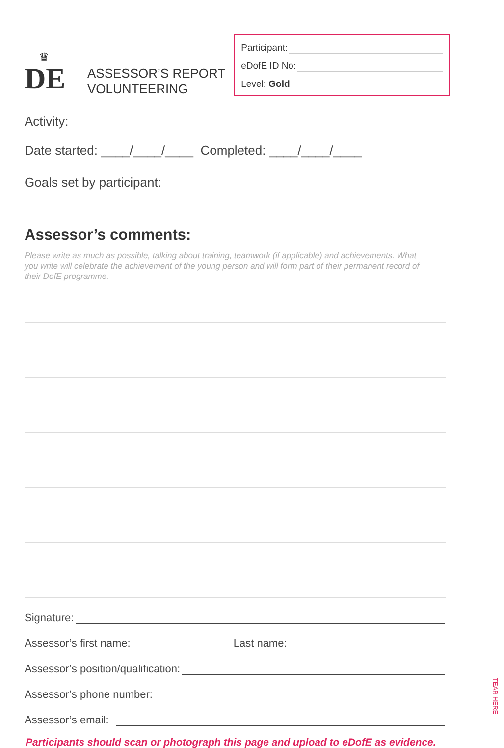♛
DE
ASSESSOR’S REPORT
VOLUNTEERING
Participant:
eDofE ID No:
Level: Gold
Activity:
Date started: ____/____/____ Completed: ____/____/____
Goals set by participant:
Assessor’s comments:
Please write as much as possible, talking about training, teamwork (if applicable) and achievements. What you write will celebrate the achievement of the young person and will form part of their permanent record of their DofE programme.
Signature:
Assessor’s first name: Last name:
Assessor’s position/qualification:
Assessor’s phone number:
Assessor’s email:
Participants should scan or photograph this page and upload to eDofE as evidence.
TEAR HERE